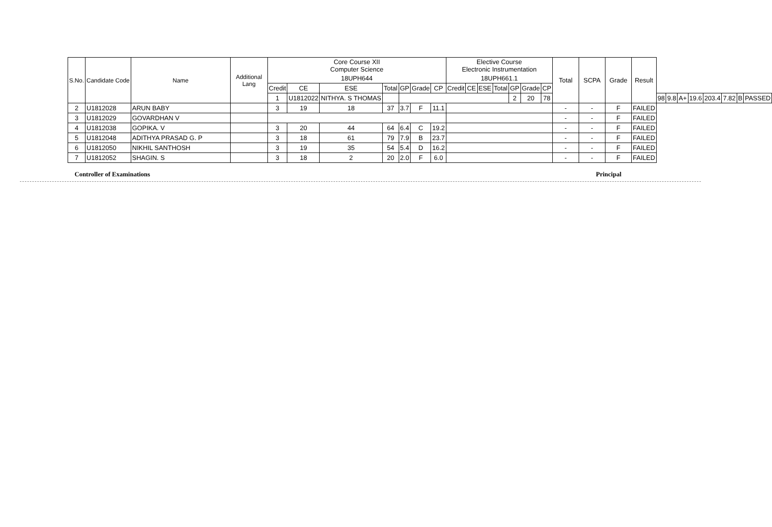| S.No. | Candidate Code | Name | Additional Lang | Core Course XII Computer Science | | | | | | | Elective Course Electronic Instrumentation | | | | | | | Total | SCPA | Grade | Result | | | | | | | | |
| --- | --- | --- | --- | --- | --- | --- | --- | --- | --- | --- | --- | --- | --- | --- | --- | --- | --- | --- | --- | --- | --- | --- | --- | --- | --- | --- | --- | --- | --- |
| | | | | 18UPH644 | | | | | | | 18UPH661.1 | | | | | | | | | | | | | | | | | | |
| | | | | Credit | CE | ESE | Total | GP | Grade | CP | Credit | CE | ESE | Total | GP | Grade | CP | | | | | | | | | | | | |
| | | | | 1 | U1812022 | NITHYA. S THOMAS | | | | | | | | | 2 | 20 | 78 | | | | | 98 | 9.8 | A+ | 19.6 | 203.4 | 7.82 | B | PASSED |
| 2 | U1812028 | ARUN BABY | | 3 | 19 | 18 | 37 | 3.7 | F | 11.1 | | | | | | | | - | - | F | FAILED | | | | | | | | |
| 3 | U1812029 | GOVARDHAN V | | | | | | | | | | | | | | | | - | - | F | FAILED | | | | | | | | |
| 4 | U1812038 | GOPIKA. V | | 3 | 20 | 44 | 64 | 6.4 | C | 19.2 | | | | | | | | - | - | F | FAILED | | | | | | | | |
| 5 | U1812048 | ADITHYA PRASAD G. P | | 3 | 18 | 61 | 79 | 7.9 | B | 23.7 | | | | | | | | - | - | F | FAILED | | | | | | | | |
| 6 | U1812050 | NIKHIL SANTHOSH | | 3 | 19 | 35 | 54 | 5.4 | D | 16.2 | | | | | | | | - | - | F | FAILED | | | | | | | | |
| 7 | U1812052 | SHAGIN. S | | 3 | 18 | 2 | 20 | 2.0 | F | 6.0 | | | | | | | | - | - | F | FAILED | | | | | | | | |
Controller of Examinations Principal